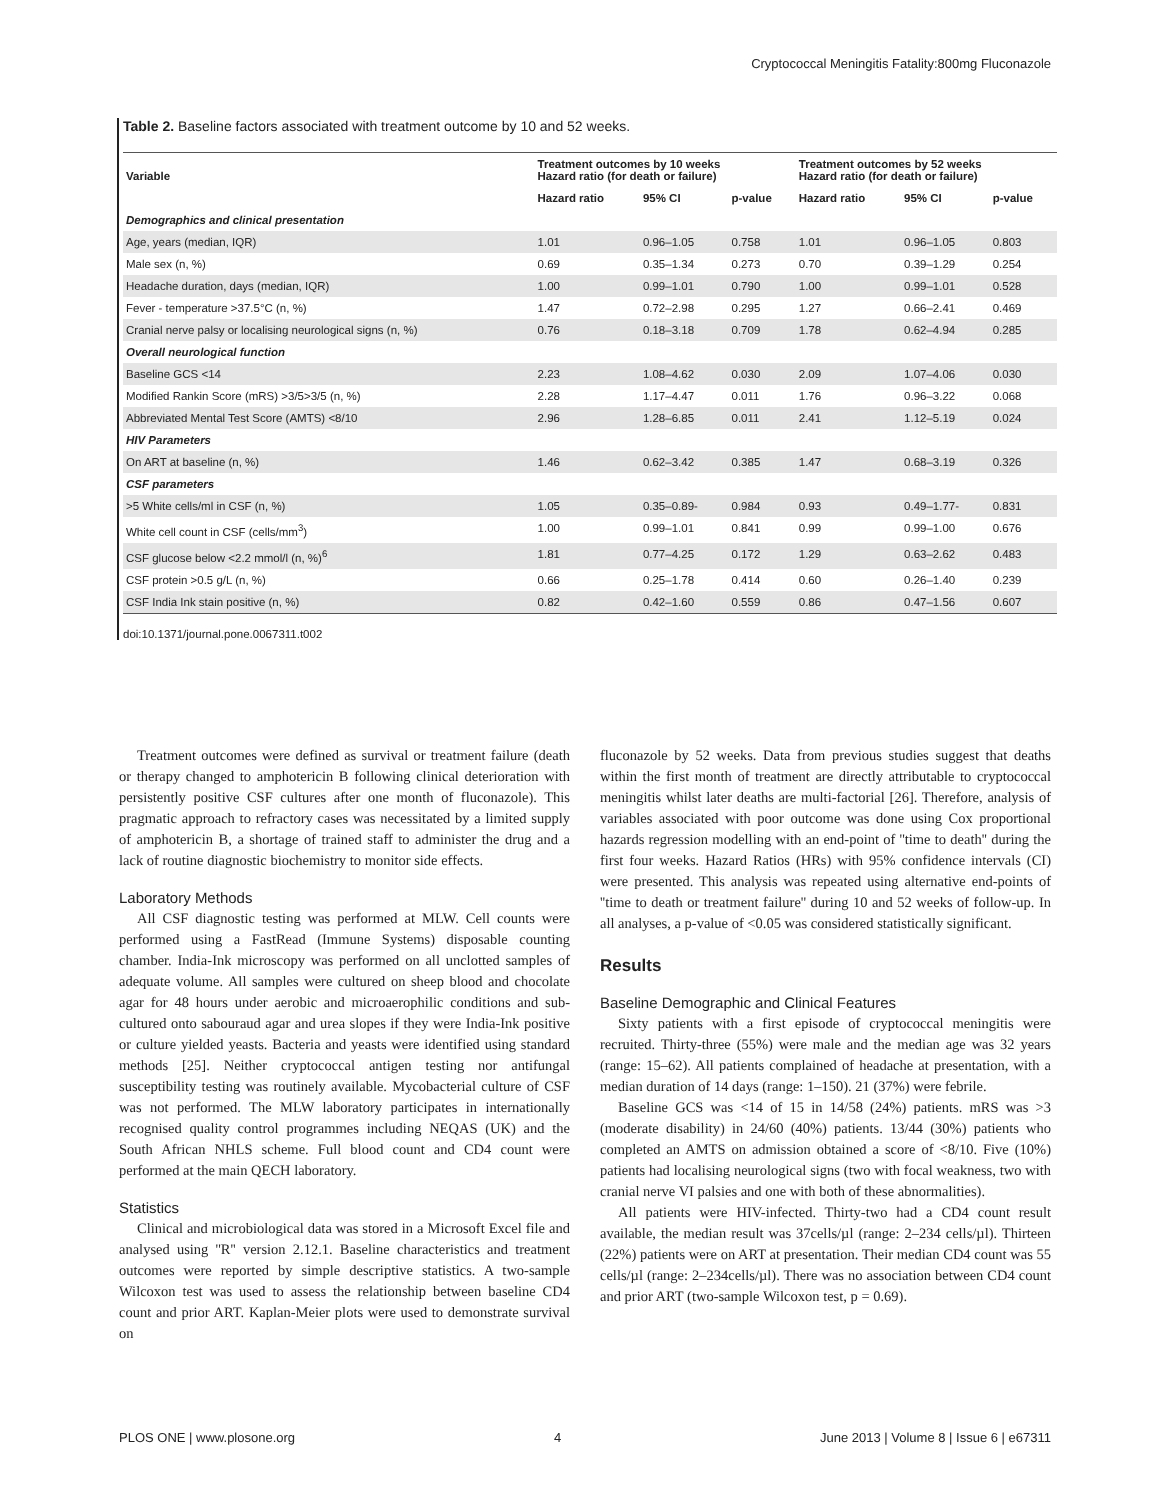Cryptococcal Meningitis Fatality:800mg Fluconazole
Table 2. Baseline factors associated with treatment outcome by 10 and 52 weeks.
| Variable | Treatment outcomes by 10 weeks Hazard ratio (for death or failure) | | | Treatment outcomes by 52 weeks Hazard ratio (for death or failure) | | |
| --- | --- | --- | --- | --- | --- | --- |
| | Hazard ratio | 95% CI | p-value | Hazard ratio | 95% CI | p-value |
| Demographics and clinical presentation | | | | | | |
| Age, years (median, IQR) | 1.01 | 0.96–1.05 | 0.758 | 1.01 | 0.96–1.05 | 0.803 |
| Male sex (n, %) | 0.69 | 0.35–1.34 | 0.273 | 0.70 | 0.39–1.29 | 0.254 |
| Headache duration, days (median, IQR) | 1.00 | 0.99–1.01 | 0.790 | 1.00 | 0.99–1.01 | 0.528 |
| Fever - temperature >37.5°C (n, %) | 1.47 | 0.72–2.98 | 0.295 | 1.27 | 0.66–2.41 | 0.469 |
| Cranial nerve palsy or localising neurological signs (n, %) | 0.76 | 0.18–3.18 | 0.709 | 1.78 | 0.62–4.94 | 0.285 |
| Overall neurological function | | | | | | |
| Baseline GCS <14 | 2.23 | 1.08–4.62 | 0.030 | 2.09 | 1.07–4.06 | 0.030 |
| Modified Rankin Score (mRS) >3/5>3/5 (n, %) | 2.28 | 1.17–4.47 | 0.011 | 1.76 | 0.96–3.22 | 0.068 |
| Abbreviated Mental Test Score (AMTS) <8/10 | 2.96 | 1.28–6.85 | 0.011 | 2.41 | 1.12–5.19 | 0.024 |
| HIV Parameters | | | | | | |
| On ART at baseline (n, %) | 1.46 | 0.62–3.42 | 0.385 | 1.47 | 0.68–3.19 | 0.326 |
| CSF parameters | | | | | | |
| >5 White cells/ml in CSF (n, %) | 1.05 | 0.35–0.89- | 0.984 | 0.93 | 0.49–1.77- | 0.831 |
| White cell count in CSF (cells/mm<sup>3</sup>) | 1.00 | 0.99–1.01 | 0.841 | 0.99 | 0.99–1.00 | 0.676 |
| CSF glucose below <2.2 mmol/l (n, %)<sup>6</sup> | 1.81 | 0.77–4.25 | 0.172 | 1.29 | 0.63–2.62 | 0.483 |
| CSF protein >0.5 g/L (n, %) | 0.66 | 0.25–1.78 | 0.414 | 0.60 | 0.26–1.40 | 0.239 |
| CSF India Ink stain positive (n, %) | 0.82 | 0.42–1.60 | 0.559 | 0.86 | 0.47–1.56 | 0.607 |
doi:10.1371/journal.pone.0067311.t002
Treatment outcomes were defined as survival or treatment failure (death or therapy changed to amphotericin B following clinical deterioration with persistently positive CSF cultures after one month of fluconazole). This pragmatic approach to refractory cases was necessitated by a limited supply of amphotericin B, a shortage of trained staff to administer the drug and a lack of routine diagnostic biochemistry to monitor side effects.
Laboratory Methods
All CSF diagnostic testing was performed at MLW. Cell counts were performed using a FastRead (Immune Systems) disposable counting chamber. India-Ink microscopy was performed on all unclotted samples of adequate volume. All samples were cultured on sheep blood and chocolate agar for 48 hours under aerobic and microaerophilic conditions and sub-cultured onto sabouraud agar and urea slopes if they were India-Ink positive or culture yielded yeasts. Bacteria and yeasts were identified using standard methods [25]. Neither cryptococcal antigen testing nor antifungal susceptibility testing was routinely available. Mycobacterial culture of CSF was not performed. The MLW laboratory participates in internationally recognised quality control programmes including NEQAS (UK) and the South African NHLS scheme. Full blood count and CD4 count were performed at the main QECH laboratory.
Statistics
Clinical and microbiological data was stored in a Microsoft Excel file and analysed using ''R'' version 2.12.1. Baseline characteristics and treatment outcomes were reported by simple descriptive statistics. A two-sample Wilcoxon test was used to assess the relationship between baseline CD4 count and prior ART. Kaplan-Meier plots were used to demonstrate survival on
fluconazole by 52 weeks. Data from previous studies suggest that deaths within the first month of treatment are directly attributable to cryptococcal meningitis whilst later deaths are multi-factorial [26]. Therefore, analysis of variables associated with poor outcome was done using Cox proportional hazards regression modelling with an end-point of ''time to death'' during the first four weeks. Hazard Ratios (HRs) with 95% confidence intervals (CI) were presented. This analysis was repeated using alternative end-points of ''time to death or treatment failure'' during 10 and 52 weeks of follow-up. In all analyses, a p-value of <0.05 was considered statistically significant.
Results
Baseline Demographic and Clinical Features
Sixty patients with a first episode of cryptococcal meningitis were recruited. Thirty-three (55%) were male and the median age was 32 years (range: 15–62). All patients complained of headache at presentation, with a median duration of 14 days (range: 1–150). 21 (37%) were febrile.
Baseline GCS was <14 of 15 in 14/58 (24%) patients. mRS was >3 (moderate disability) in 24/60 (40%) patients. 13/44 (30%) patients who completed an AMTS on admission obtained a score of <8/10. Five (10%) patients had localising neurological signs (two with focal weakness, two with cranial nerve VI palsies and one with both of these abnormalities).
All patients were HIV-infected. Thirty-two had a CD4 count result available, the median result was 37cells/µl (range: 2–234 cells/µl). Thirteen (22%) patients were on ART at presentation. Their median CD4 count was 55 cells/µl (range: 2–234cells/µl). There was no association between CD4 count and prior ART (two-sample Wilcoxon test, p = 0.69).
PLOS ONE | www.plosone.org 4 June 2013 | Volume 8 | Issue 6 | e67311